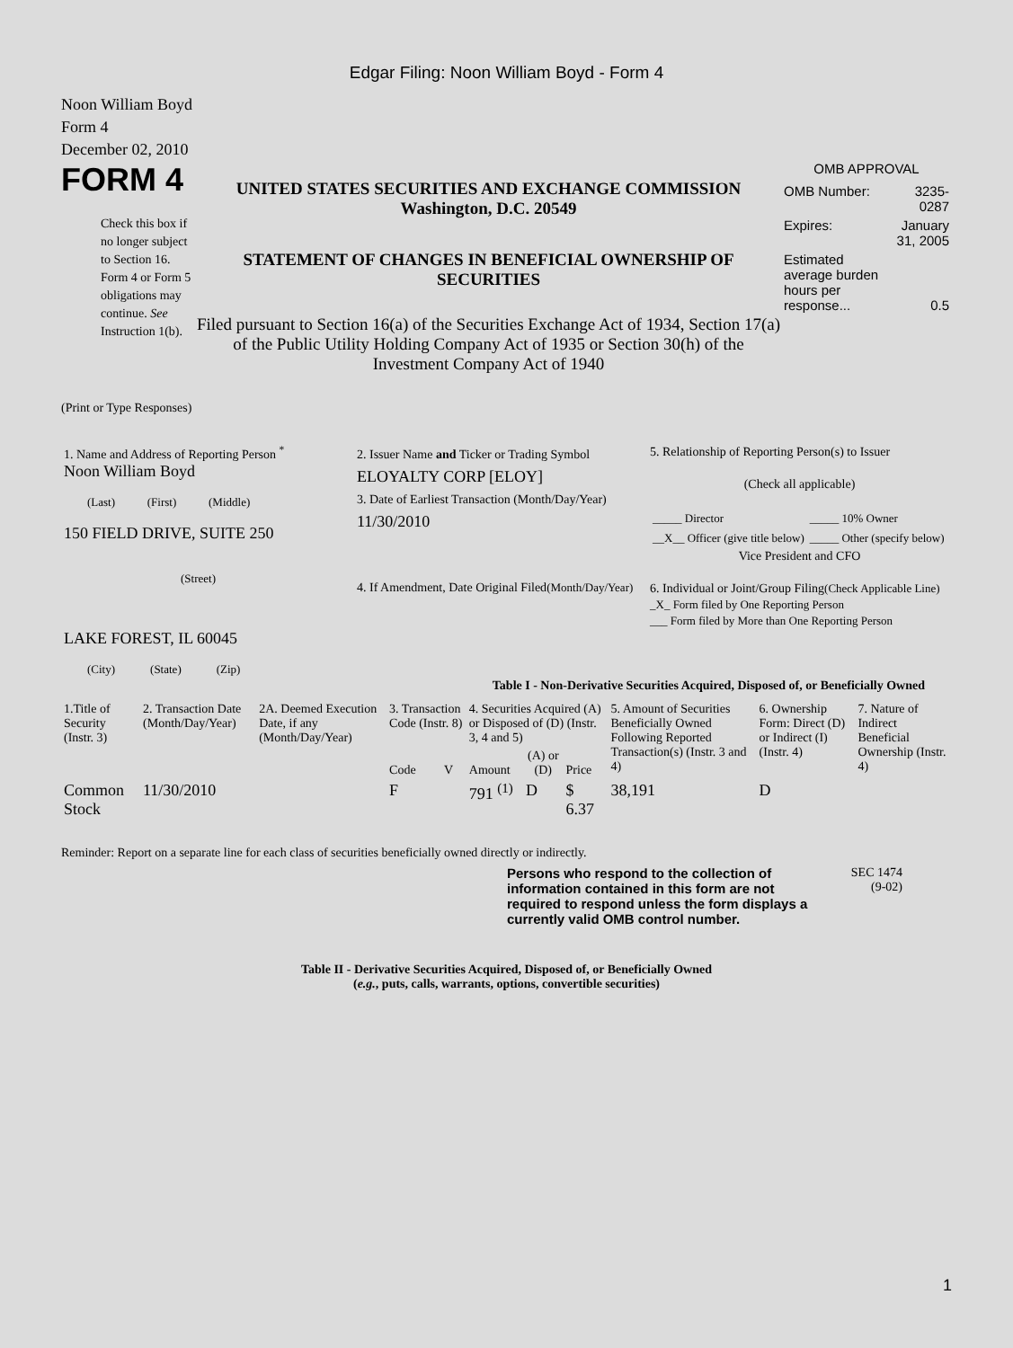Edgar Filing: Noon William Boyd - Form 4
Noon William Boyd
Form 4
December 02, 2010
FORM 4
Check this box if no longer subject to Section 16. Form 4 or Form 5 obligations may continue. See Instruction 1(b).
UNITED STATES SECURITIES AND EXCHANGE COMMISSION
Washington, D.C. 20549
STATEMENT OF CHANGES IN BENEFICIAL OWNERSHIP OF SECURITIES
Filed pursuant to Section 16(a) of the Securities Exchange Act of 1934, Section 17(a) of the Public Utility Holding Company Act of 1935 or Section 30(h) of the Investment Company Act of 1940
OMB APPROVAL
| OMB Number: | 3235-0287 |
| Expires: | January 31, 2005 |
| Estimated average burden hours per response... | 0.5 |
(Print or Type Responses)
| 1. Name and Address of Reporting Person <sup>*</sup> Noon William Boyd (Last) (First) (Middle) 150 FIELD DRIVE, SUITE 250 (Street) LAKE FOREST, IL 60045 (City) (State) (Zip) | 2. Issuer Name and Ticker or Trading Symbol ELOYALTY CORP [ELOY] 3. Date of Earliest Transaction (Month/Day/Year) 11/30/2010 4. If Amendment, Date Original Filed (Month/Day/Year) | 5. Relationship of Reporting Person(s) to Issuer (Check all applicable) / _____ Director / _____ 10% Owner / / __X__ Officer (give title below) / _____ Other (specify below) / Vice President and CFO 6. Individual or Joint/Group Filing (Check Applicable Line) _X_ Form filed by One Reporting Person ___ Form filed by More than One Reporting Person |
Table I - Non-Derivative Securities Acquired, Disposed of, or Beneficially Owned
| 1.Title of Security (Instr. 3) | 2. Transaction Date (Month/Day/Year) | 2A. Deemed Execution Date, if any (Month/Day/Year) | 3. Transaction Code (Instr. 8) | | 4. Securities Acquired (A) or Disposed of (D) (Instr. 3, 4 and 5) | | | 5. Amount of Securities Beneficially Owned Following Reported Transaction(s) (Instr. 3 and 4) | 6. Ownership Form: Direct (D) or Indirect (I) (Instr. 4) | 7. Nature of Indirect Beneficial Ownership (Instr. 4) |
| --- | --- | --- | --- | --- | --- | --- | --- | --- | --- | --- |
| | | | Code | V | Amount | (A) or (D) | Price | | | |
| Common Stock | 11/30/2010 | | F | | 791 <sup>(1)</sup> | D | $ 6.37 | 38,191 | D | |
Reminder: Report on a separate line for each class of securities beneficially owned directly or indirectly.
Persons who respond to the collection of information contained in this form are not required to respond unless the form displays a currently valid OMB control number.
SEC 1474
(9-02)
Table II - Derivative Securities Acquired, Disposed of, or Beneficially Owned
(e.g., puts, calls, warrants, options, convertible securities)
1